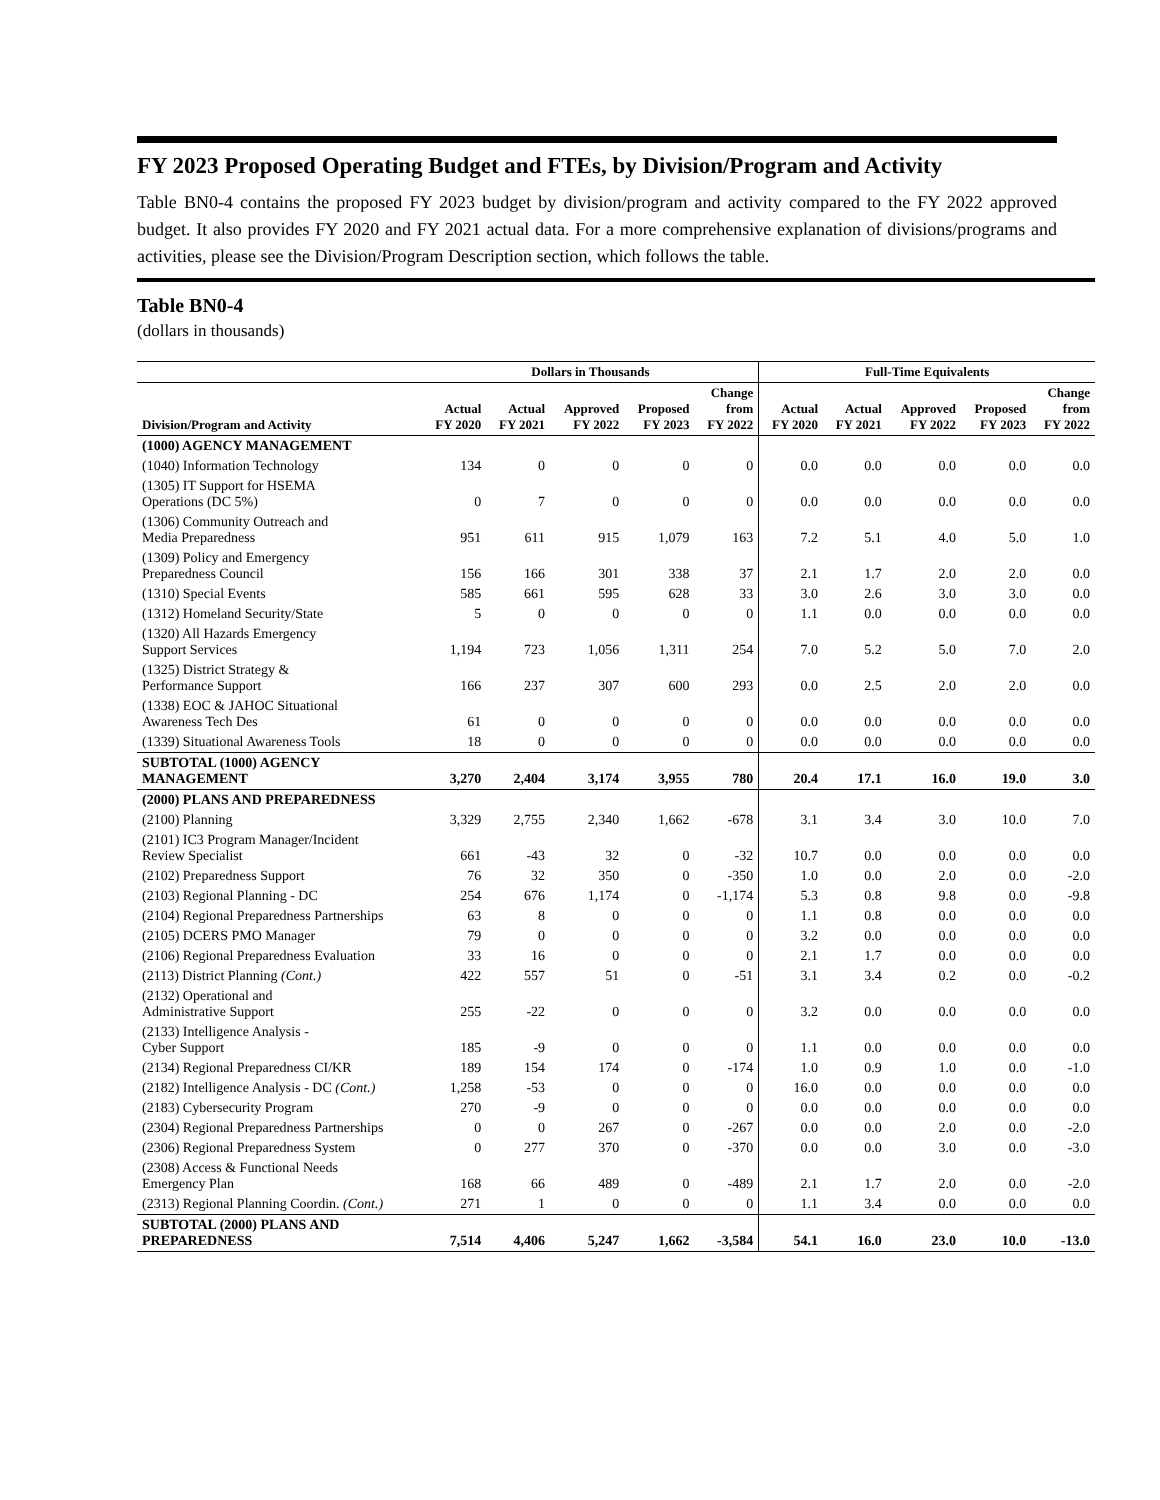FY 2023 Proposed Operating Budget and FTEs, by Division/Program and Activity
Table BN0-4 contains the proposed FY 2023 budget by division/program and activity compared to the FY 2022 approved budget. It also provides FY 2020 and FY 2021 actual data. For a more comprehensive explanation of divisions/programs and activities, please see the Division/Program Description section, which follows the table.
Table BN0-4
(dollars in thousands)
| | Dollars in Thousands | | | | | Full-Time Equivalents | | | | |
| --- | --- | --- | --- | --- | --- | --- | --- | --- | --- | --- |
| Division/Program and Activity | Actual FY 2020 | Actual FY 2021 | Approved FY 2022 | Proposed FY 2023 | Change from FY 2022 | Actual FY 2020 | Actual FY 2021 | Approved FY 2022 | Proposed FY 2023 | Change from FY 2022 |
| (1000) AGENCY MANAGEMENT | | | | | | | | | | |
| (1040) Information Technology | 134 | 0 | 0 | 0 | 0 | 0.0 | 0.0 | 0.0 | 0.0 | 0.0 |
| (1305) IT Support for HSEMA Operations (DC 5%) | 0 | 7 | 0 | 0 | 0 | 0.0 | 0.0 | 0.0 | 0.0 | 0.0 |
| (1306) Community Outreach and Media Preparedness | 951 | 611 | 915 | 1,079 | 163 | 7.2 | 5.1 | 4.0 | 5.0 | 1.0 |
| (1309) Policy and Emergency Preparedness Council | 156 | 166 | 301 | 338 | 37 | 2.1 | 1.7 | 2.0 | 2.0 | 0.0 |
| (1310) Special Events | 585 | 661 | 595 | 628 | 33 | 3.0 | 2.6 | 3.0 | 3.0 | 0.0 |
| (1312) Homeland Security/State | 5 | 0 | 0 | 0 | 0 | 1.1 | 0.0 | 0.0 | 0.0 | 0.0 |
| (1320) All Hazards Emergency Support Services | 1,194 | 723 | 1,056 | 1,311 | 254 | 7.0 | 5.2 | 5.0 | 7.0 | 2.0 |
| (1325) District Strategy & Performance Support | 166 | 237 | 307 | 600 | 293 | 0.0 | 2.5 | 2.0 | 2.0 | 0.0 |
| (1338) EOC & JAHOC Situational Awareness Tech Des | 61 | 0 | 0 | 0 | 0 | 0.0 | 0.0 | 0.0 | 0.0 | 0.0 |
| (1339) Situational Awareness Tools | 18 | 0 | 0 | 0 | 0 | 0.0 | 0.0 | 0.0 | 0.0 | 0.0 |
| SUBTOTAL (1000) AGENCY MANAGEMENT | 3,270 | 2,404 | 3,174 | 3,955 | 780 | 20.4 | 17.1 | 16.0 | 19.0 | 3.0 |
| (2000) PLANS AND PREPAREDNESS | | | | | | | | | | |
| (2100) Planning | 3,329 | 2,755 | 2,340 | 1,662 | -678 | 3.1 | 3.4 | 3.0 | 10.0 | 7.0 |
| (2101) IC3 Program Manager/Incident Review Specialist | 661 | -43 | 32 | 0 | -32 | 10.7 | 0.0 | 0.0 | 0.0 | 0.0 |
| (2102) Preparedness Support | 76 | 32 | 350 | 0 | -350 | 1.0 | 0.0 | 2.0 | 0.0 | -2.0 |
| (2103) Regional Planning - DC | 254 | 676 | 1,174 | 0 | -1,174 | 5.3 | 0.8 | 9.8 | 0.0 | -9.8 |
| (2104) Regional Preparedness Partnerships | 63 | 8 | 0 | 0 | 0 | 1.1 | 0.8 | 0.0 | 0.0 | 0.0 |
| (2105) DCERS PMO Manager | 79 | 0 | 0 | 0 | 0 | 3.2 | 0.0 | 0.0 | 0.0 | 0.0 |
| (2106) Regional Preparedness Evaluation | 33 | 16 | 0 | 0 | 0 | 2.1 | 1.7 | 0.0 | 0.0 | 0.0 |
| (2113) District Planning (Cont.) | 422 | 557 | 51 | 0 | -51 | 3.1 | 3.4 | 0.2 | 0.0 | -0.2 |
| (2132) Operational and Administrative Support | 255 | -22 | 0 | 0 | 0 | 3.2 | 0.0 | 0.0 | 0.0 | 0.0 |
| (2133) Intelligence Analysis - Cyber Support | 185 | -9 | 0 | 0 | 0 | 1.1 | 0.0 | 0.0 | 0.0 | 0.0 |
| (2134) Regional Preparedness CI/KR | 189 | 154 | 174 | 0 | -174 | 1.0 | 0.9 | 1.0 | 0.0 | -1.0 |
| (2182) Intelligence Analysis - DC (Cont.) | 1,258 | -53 | 0 | 0 | 0 | 16.0 | 0.0 | 0.0 | 0.0 | 0.0 |
| (2183) Cybersecurity Program | 270 | -9 | 0 | 0 | 0 | 0.0 | 0.0 | 0.0 | 0.0 | 0.0 |
| (2304) Regional Preparedness Partnerships | 0 | 0 | 267 | 0 | -267 | 0.0 | 0.0 | 2.0 | 0.0 | -2.0 |
| (2306) Regional Preparedness System | 0 | 277 | 370 | 0 | -370 | 0.0 | 0.0 | 3.0 | 0.0 | -3.0 |
| (2308) Access & Functional Needs Emergency Plan | 168 | 66 | 489 | 0 | -489 | 2.1 | 1.7 | 2.0 | 0.0 | -2.0 |
| (2313) Regional Planning Coordin. (Cont.) | 271 | 1 | 0 | 0 | 0 | 1.1 | 3.4 | 0.0 | 0.0 | 0.0 |
| SUBTOTAL (2000) PLANS AND PREPAREDNESS | 7,514 | 4,406 | 5,247 | 1,662 | -3,584 | 54.1 | 16.0 | 23.0 | 10.0 | -13.0 |